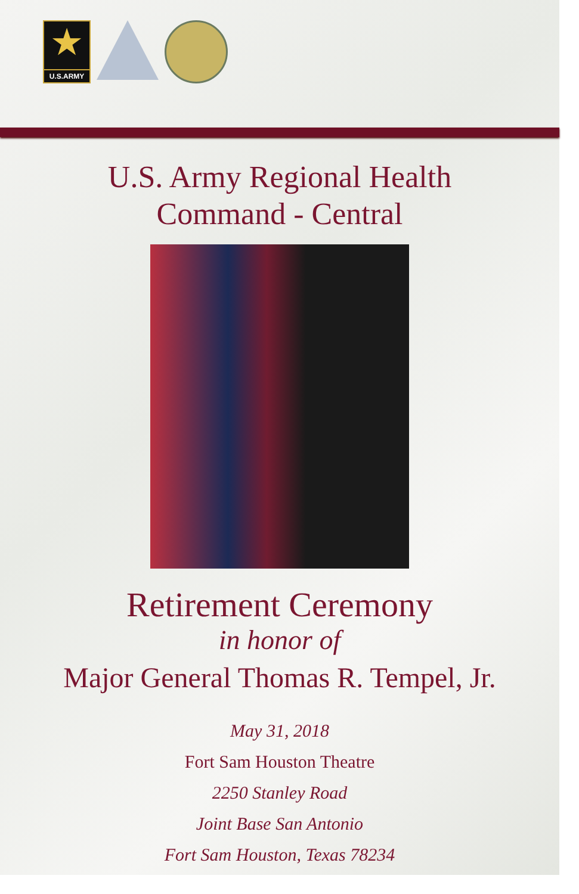★
U.S.ARMY
U.S. Army Regional Health
Command - Central
Retirement Ceremony
in honor of
Major General Thomas R. Tempel, Jr.
May 31, 2018
Fort Sam Houston Theatre
2250 Stanley Road
Joint Base San Antonio
Fort Sam Houston, Texas 78234